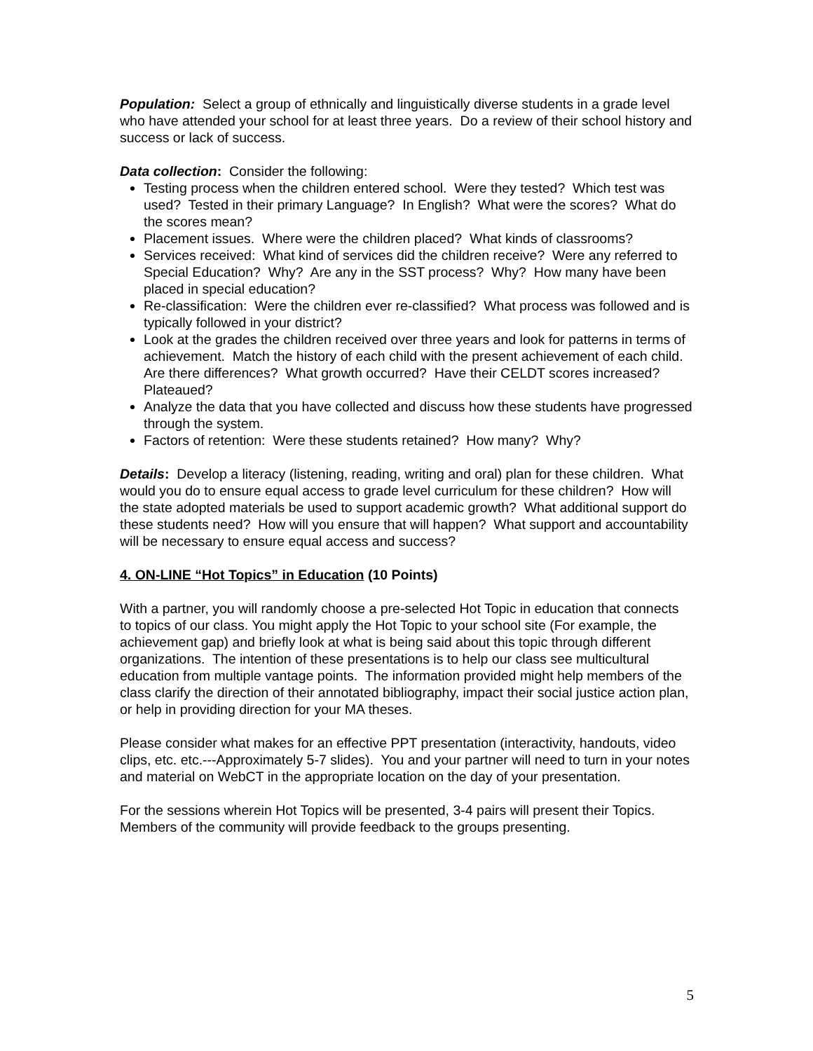Population: Select a group of ethnically and linguistically diverse students in a grade level who have attended your school for at least three years. Do a review of their school history and success or lack of success.
Data collection: Consider the following:
Testing process when the children entered school. Were they tested? Which test was used? Tested in their primary Language? In English? What were the scores? What do the scores mean?
Placement issues. Where were the children placed? What kinds of classrooms?
Services received: What kind of services did the children receive? Were any referred to Special Education? Why? Are any in the SST process? Why? How many have been placed in special education?
Re-classification: Were the children ever re-classified? What process was followed and is typically followed in your district?
Look at the grades the children received over three years and look for patterns in terms of achievement. Match the history of each child with the present achievement of each child. Are there differences? What growth occurred? Have their CELDT scores increased? Plateaued?
Analyze the data that you have collected and discuss how these students have progressed through the system.
Factors of retention: Were these students retained? How many? Why?
Details: Develop a literacy (listening, reading, writing and oral) plan for these children. What would you do to ensure equal access to grade level curriculum for these children? How will the state adopted materials be used to support academic growth? What additional support do these students need? How will you ensure that will happen? What support and accountability will be necessary to ensure equal access and success?
4. ON-LINE “Hot Topics” in Education (10 Points)
With a partner, you will randomly choose a pre-selected Hot Topic in education that connects to topics of our class. You might apply the Hot Topic to your school site (For example, the achievement gap) and briefly look at what is being said about this topic through different organizations. The intention of these presentations is to help our class see multicultural education from multiple vantage points. The information provided might help members of the class clarify the direction of their annotated bibliography, impact their social justice action plan, or help in providing direction for your MA theses.
Please consider what makes for an effective PPT presentation (interactivity, handouts, video clips, etc. etc.---Approximately 5-7 slides). You and your partner will need to turn in your notes and material on WebCT in the appropriate location on the day of your presentation.
For the sessions wherein Hot Topics will be presented, 3-4 pairs will present their Topics. Members of the community will provide feedback to the groups presenting.
5